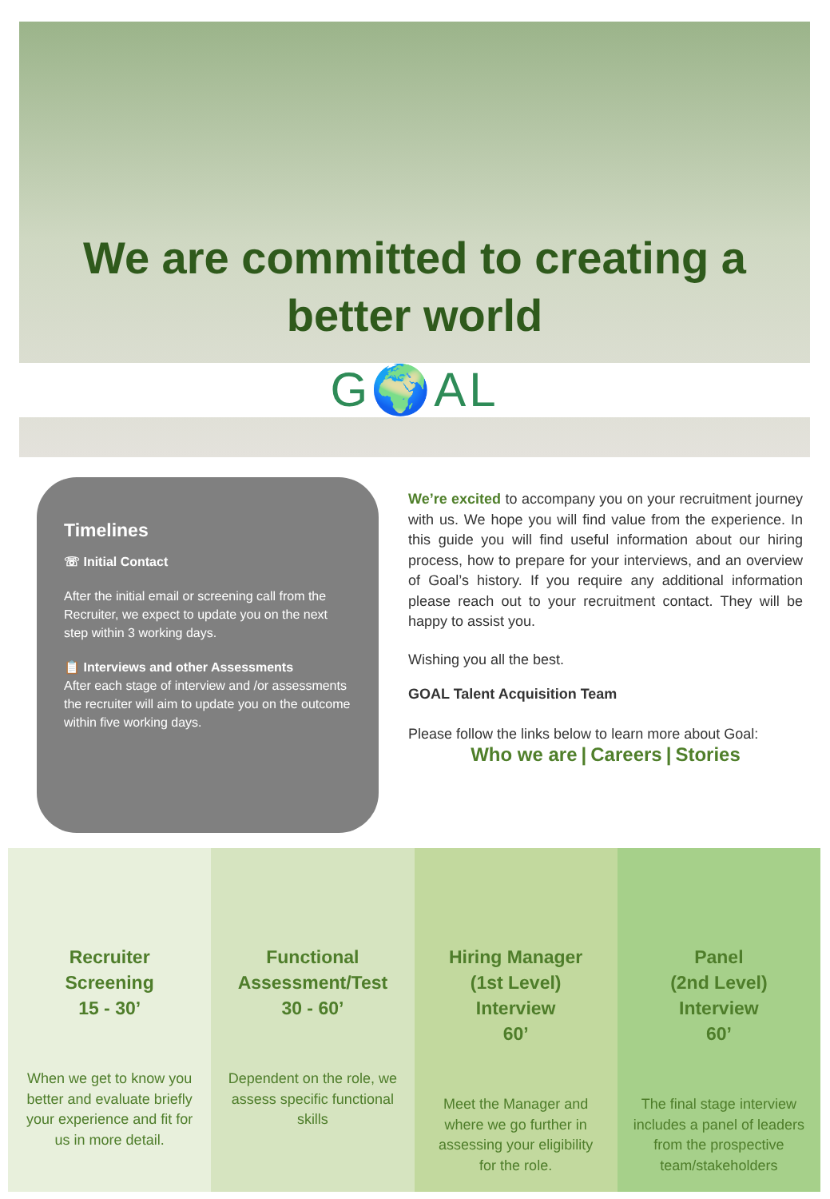We are committed to creating a
better world
G🌍AL
Timelines
☏ Initial Contact
After the initial email or screening call from the Recruiter, we expect to update you on the next step within 3 working days.
📋 Interviews and other Assessments
After each stage of interview and /or assessments the recruiter will aim to update you on the outcome within five working days.
We’re excited to accompany you on your recruitment journey with us. We hope you will find value from the experience. In this guide you will find useful information about our hiring process, how to prepare for your interviews, and an overview of Goal’s history. If you require any additional information please reach out to your recruitment contact. They will be happy to assist you.
Wishing you all the best.
GOAL Talent Acquisition Team
Please follow the links below to learn more about Goal:
Who we are | Careers | Stories
Recruiter Screening
15 - 30’
When we get to know you better and evaluate briefly your experience and fit for us in more detail.
Functional Assessment/Test
30 - 60’
Dependent on the role, we assess specific functional skills
Hiring Manager (1st Level) Interview
60’
Meet the Manager and where we go further in assessing your eligibility for the role.
Panel
(2nd Level)
Interview
60’
The final stage interview includes a panel of leaders from the prospective team/stakeholders